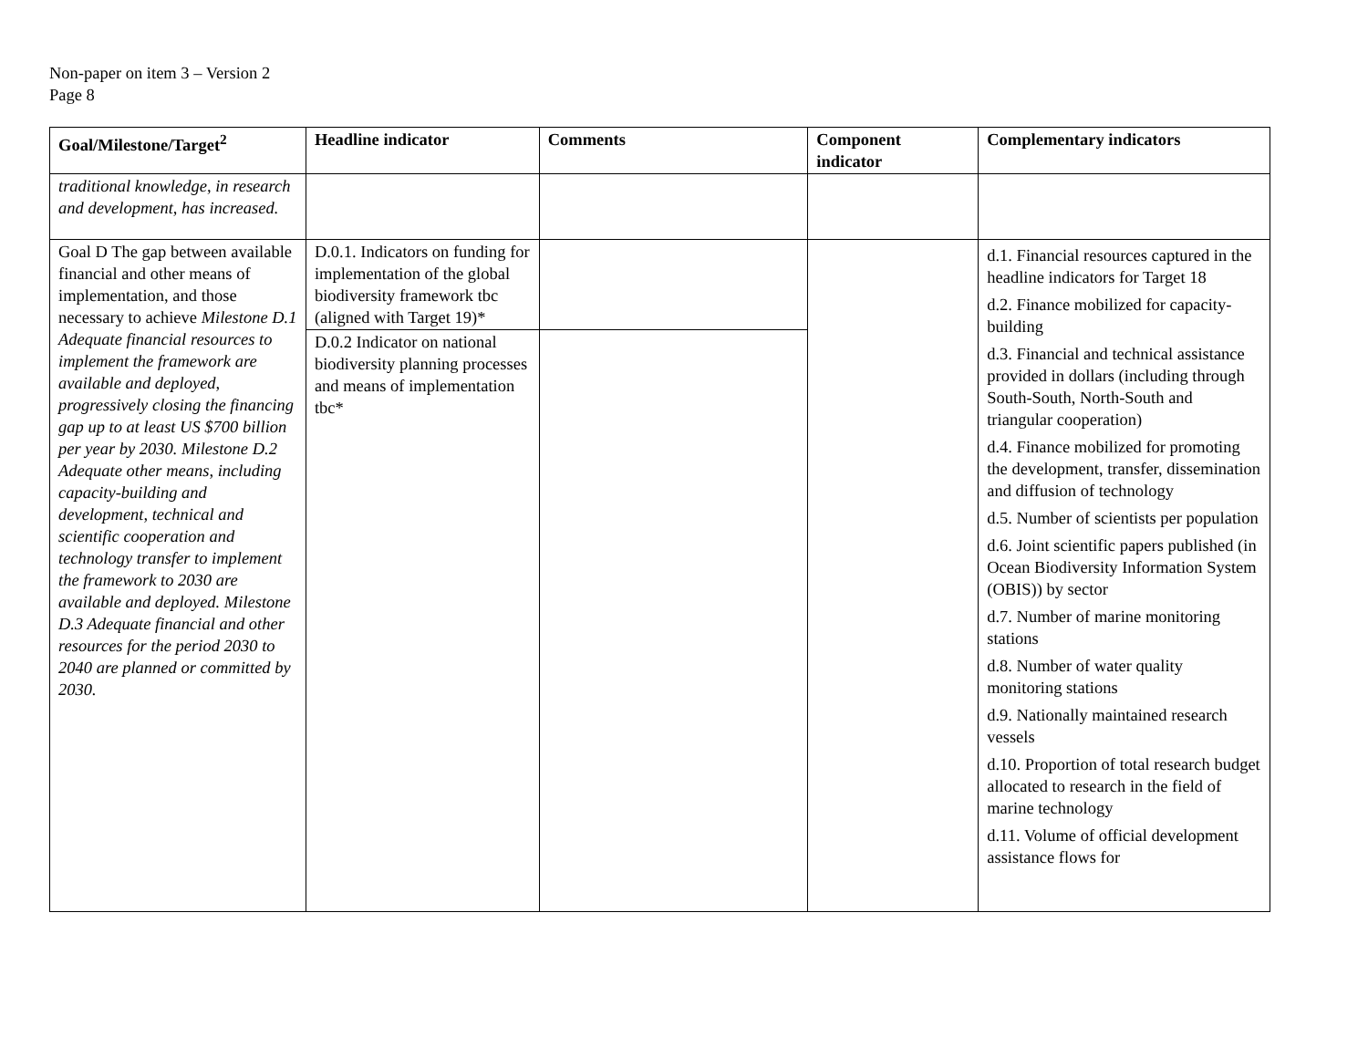Non-paper on item 3 – Version 2
Page 8
| Goal/Milestone/Target<sup>2</sup> | Headline indicator | Comments | Component indicator | Complementary indicators |
| --- | --- | --- | --- | --- |
| traditional knowledge, in research and development, has increased. | | | | |
| Goal D The gap between available financial and other means of implementation, and those necessary to achieve Milestone D.1 Adequate financial resources to implement the framework are available and deployed, progressively closing the financing gap up to at least US $700 billion per year by 2030. Milestone D.2 Adequate other means, including capacity-building and development, technical and scientific cooperation and technology transfer to implement the framework to 2030 are available and deployed. Milestone D.3 Adequate financial and other resources for the period 2030 to 2040 are planned or committed by 2030. | D.0.1. Indicators on funding for implementation of the global biodiversity framework tbc (aligned with Target 19)* | | | d.1. Financial resources captured in the headline indicators for Target 18 d.2. Finance mobilized for capacity-building d.3. Financial and technical assistance provided in dollars (including through South-South, North-South and triangular cooperation) d.4. Finance mobilized for promoting the development, transfer, dissemination and diffusion of technology d.5. Number of scientists per population d.6. Joint scientific papers published (in Ocean Biodiversity Information System (OBIS)) by sector d.7. Number of marine monitoring stations d.8. Number of water quality monitoring stations d.9. Nationally maintained research vessels d.10. Proportion of total research budget allocated to research in the field of marine technology d.11. Volume of official development assistance flows for |
| | D.0.2 Indicator on national biodiversity planning processes and means of implementation tbc* | | | |